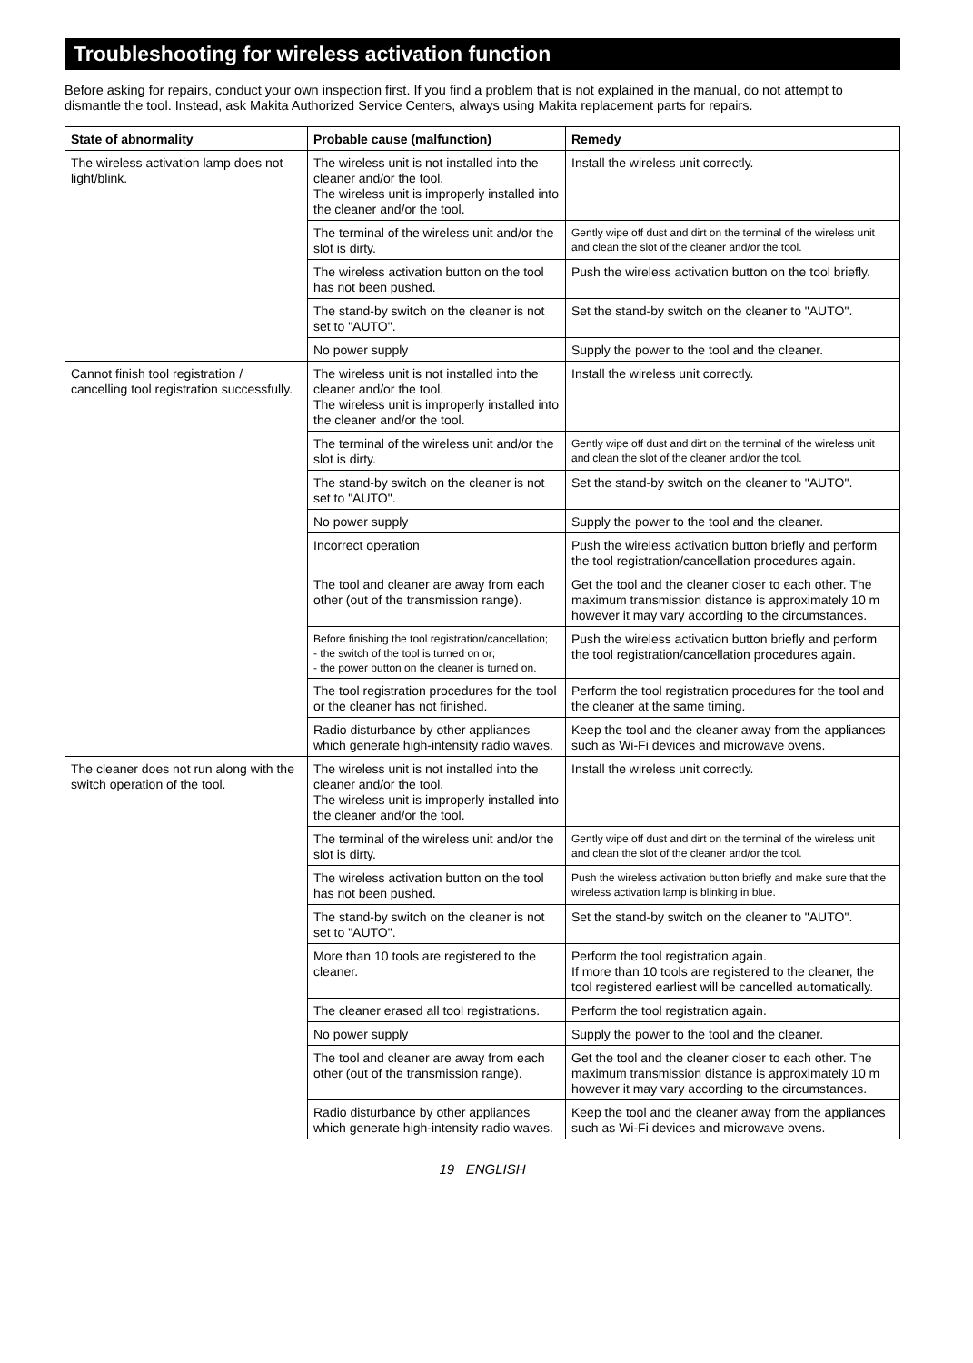Troubleshooting for wireless activation function
Before asking for repairs, conduct your own inspection first. If you find a problem that is not explained in the manual, do not attempt to dismantle the tool. Instead, ask Makita Authorized Service Centers, always using Makita replacement parts for repairs.
| State of abnormality | Probable cause (malfunction) | Remedy |
| --- | --- | --- |
| The wireless activation lamp does not light/blink. | The wireless unit is not installed into the cleaner and/or the tool. The wireless unit is improperly installed into the cleaner and/or the tool. | Install the wireless unit correctly. |
| | The terminal of the wireless unit and/or the slot is dirty. | Gently wipe off dust and dirt on the terminal of the wireless unit and clean the slot of the cleaner and/or the tool. |
| | The wireless activation button on the tool has not been pushed. | Push the wireless activation button on the tool briefly. |
| | The stand-by switch on the cleaner is not set to "AUTO". | Set the stand-by switch on the cleaner to "AUTO". |
| | No power supply | Supply the power to the tool and the cleaner. |
| Cannot finish tool registration / cancelling tool registration successfully. | The wireless unit is not installed into the cleaner and/or the tool. The wireless unit is improperly installed into the cleaner and/or the tool. | Install the wireless unit correctly. |
| | The terminal of the wireless unit and/or the slot is dirty. | Gently wipe off dust and dirt on the terminal of the wireless unit and clean the slot of the cleaner and/or the tool. |
| | The stand-by switch on the cleaner is not set to "AUTO". | Set the stand-by switch on the cleaner to "AUTO". |
| | No power supply | Supply the power to the tool and the cleaner. |
| | Incorrect operation | Push the wireless activation button briefly and perform the tool registration/cancellation procedures again. |
| | The tool and cleaner are away from each other (out of the transmission range). | Get the tool and the cleaner closer to each other. The maximum transmission distance is approximately 10 m however it may vary according to the circumstances. |
| | Before finishing the tool registration/cancellation; - the switch of the tool is turned on or; - the power button on the cleaner is turned on. | Push the wireless activation button briefly and perform the tool registration/cancellation procedures again. |
| | The tool registration procedures for the tool or the cleaner has not finished. | Perform the tool registration procedures for the tool and the cleaner at the same timing. |
| | Radio disturbance by other appliances which generate high-intensity radio waves. | Keep the tool and the cleaner away from the appliances such as Wi-Fi devices and microwave ovens. |
| The cleaner does not run along with the switch operation of the tool. | The wireless unit is not installed into the cleaner and/or the tool. The wireless unit is improperly installed into the cleaner and/or the tool. | Install the wireless unit correctly. |
| | The terminal of the wireless unit and/or the slot is dirty. | Gently wipe off dust and dirt on the terminal of the wireless unit and clean the slot of the cleaner and/or the tool. |
| | The wireless activation button on the tool has not been pushed. | Push the wireless activation button briefly and make sure that the wireless activation lamp is blinking in blue. |
| | The stand-by switch on the cleaner is not set to "AUTO". | Set the stand-by switch on the cleaner to "AUTO". |
| | More than 10 tools are registered to the cleaner. | Perform the tool registration again. If more than 10 tools are registered to the cleaner, the tool registered earliest will be cancelled automatically. |
| | The cleaner erased all tool registrations. | Perform the tool registration again. |
| | No power supply | Supply the power to the tool and the cleaner. |
| | The tool and cleaner are away from each other (out of the transmission range). | Get the tool and the cleaner closer to each other. The maximum transmission distance is approximately 10 m however it may vary according to the circumstances. |
| | Radio disturbance by other appliances which generate high-intensity radio waves. | Keep the tool and the cleaner away from the appliances such as Wi-Fi devices and microwave ovens. |
19 ENGLISH